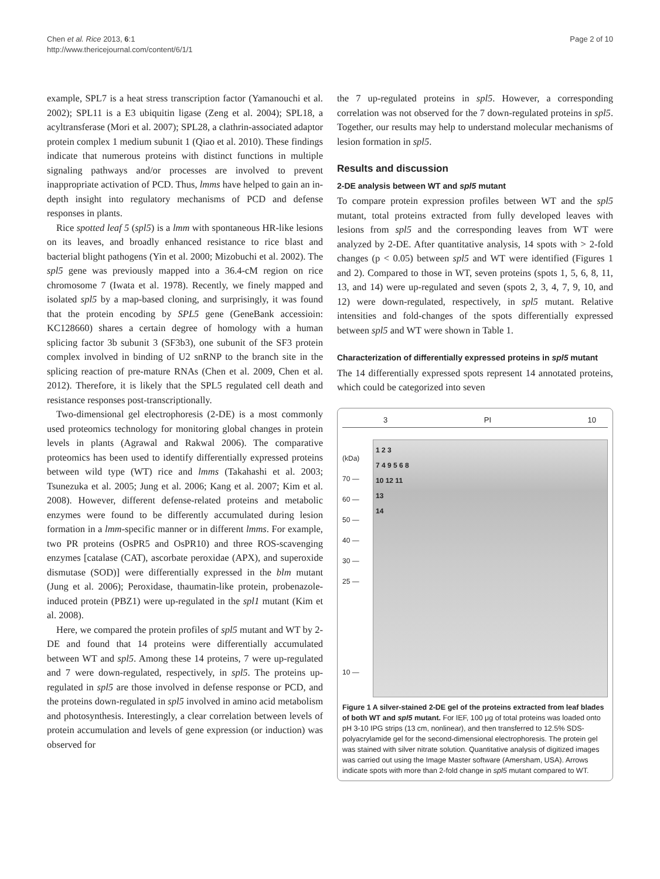Chen et al. Rice 2013, 6:1
http://www.thericejournal.com/content/6/1/1
Page 2 of 10
example, SPL7 is a heat stress transcription factor (Yamanouchi et al. 2002); SPL11 is a E3 ubiquitin ligase (Zeng et al. 2004); SPL18, a acyltransferase (Mori et al. 2007); SPL28, a clathrin-associated adaptor protein complex 1 medium subunit 1 (Qiao et al. 2010). These findings indicate that numerous proteins with distinct functions in multiple signaling pathways and/or processes are involved to prevent inappropriate activation of PCD. Thus, lmms have helped to gain an in-depth insight into regulatory mechanisms of PCD and defense responses in plants.
Rice spotted leaf 5 (spl5) is a lmm with spontaneous HR-like lesions on its leaves, and broadly enhanced resistance to rice blast and bacterial blight pathogens (Yin et al. 2000; Mizobuchi et al. 2002). The spl5 gene was previously mapped into a 36.4-cM region on rice chromosome 7 (Iwata et al. 1978). Recently, we finely mapped and isolated spl5 by a map-based cloning, and surprisingly, it was found that the protein encoding by SPL5 gene (GeneBank accessioin: KC128660) shares a certain degree of homology with a human splicing factor 3b subunit 3 (SF3b3), one subunit of the SF3 protein complex involved in binding of U2 snRNP to the branch site in the splicing reaction of pre-mature RNAs (Chen et al. 2009, Chen et al. 2012). Therefore, it is likely that the SPL5 regulated cell death and resistance responses post-transcriptionally.
Two-dimensional gel electrophoresis (2-DE) is a most commonly used proteomics technology for monitoring global changes in protein levels in plants (Agrawal and Rakwal 2006). The comparative proteomics has been used to identify differentially expressed proteins between wild type (WT) rice and lmms (Takahashi et al. 2003; Tsunezuka et al. 2005; Jung et al. 2006; Kang et al. 2007; Kim et al. 2008). However, different defense-related proteins and metabolic enzymes were found to be differently accumulated during lesion formation in a lmm-specific manner or in different lmms. For example, two PR proteins (OsPR5 and OsPR10) and three ROS-scavenging enzymes [catalase (CAT), ascorbate peroxidae (APX), and superoxide dismutase (SOD)] were differentially expressed in the blm mutant (Jung et al. 2006); Peroxidase, thaumatin-like protein, probenazole-induced protein (PBZ1) were up-regulated in the spl1 mutant (Kim et al. 2008).
Here, we compared the protein profiles of spl5 mutant and WT by 2-DE and found that 14 proteins were differentially accumulated between WT and spl5. Among these 14 proteins, 7 were up-regulated and 7 were down-regulated, respectively, in spl5. The proteins up-regulated in spl5 are those involved in defense response or PCD, and the proteins down-regulated in spl5 involved in amino acid metabolism and photosynthesis. Interestingly, a clear correlation between levels of protein accumulation and levels of gene expression (or induction) was observed for
the 7 up-regulated proteins in spl5. However, a corresponding correlation was not observed for the 7 down-regulated proteins in spl5. Together, our results may help to understand molecular mechanisms of lesion formation in spl5.
Results and discussion
2-DE analysis between WT and spl5 mutant
To compare protein expression profiles between WT and the spl5 mutant, total proteins extracted from fully developed leaves with lesions from spl5 and the corresponding leaves from WT were analyzed by 2-DE. After quantitative analysis, 14 spots with > 2-fold changes (p < 0.05) between spl5 and WT were identified (Figures 1 and 2). Compared to those in WT, seven proteins (spots 1, 5, 6, 8, 11, 13, and 14) were up-regulated and seven (spots 2, 3, 4, 7, 9, 10, and 12) were down-regulated, respectively, in spl5 mutant. Relative intensities and fold-changes of the spots differentially expressed between spl5 and WT were shown in Table 1.
Characterization of differentially expressed proteins in spl5 mutant
The 14 differentially expressed spots represent 14 annotated proteins, which could be categorized into seven
3 PI 10
(kDa)
70 —
60 —
50 —
40 —
30 —
25 —
10 —
1 2 3
7 4 9 5 6 8
10 12 11
13
14
Figure 1 A silver-stained 2-DE gel of the proteins extracted from leaf blades of both WT and spl5 mutant. For IEF, 100 μg of total proteins was loaded onto pH 3-10 IPG strips (13 cm, nonlinear), and then transferred to 12.5% SDS-polyacrylamide gel for the second-dimensional electrophoresis. The protein gel was stained with silver nitrate solution. Quantitative analysis of digitized images was carried out using the Image Master software (Amersham, USA). Arrows indicate spots with more than 2-fold change in spl5 mutant compared to WT.